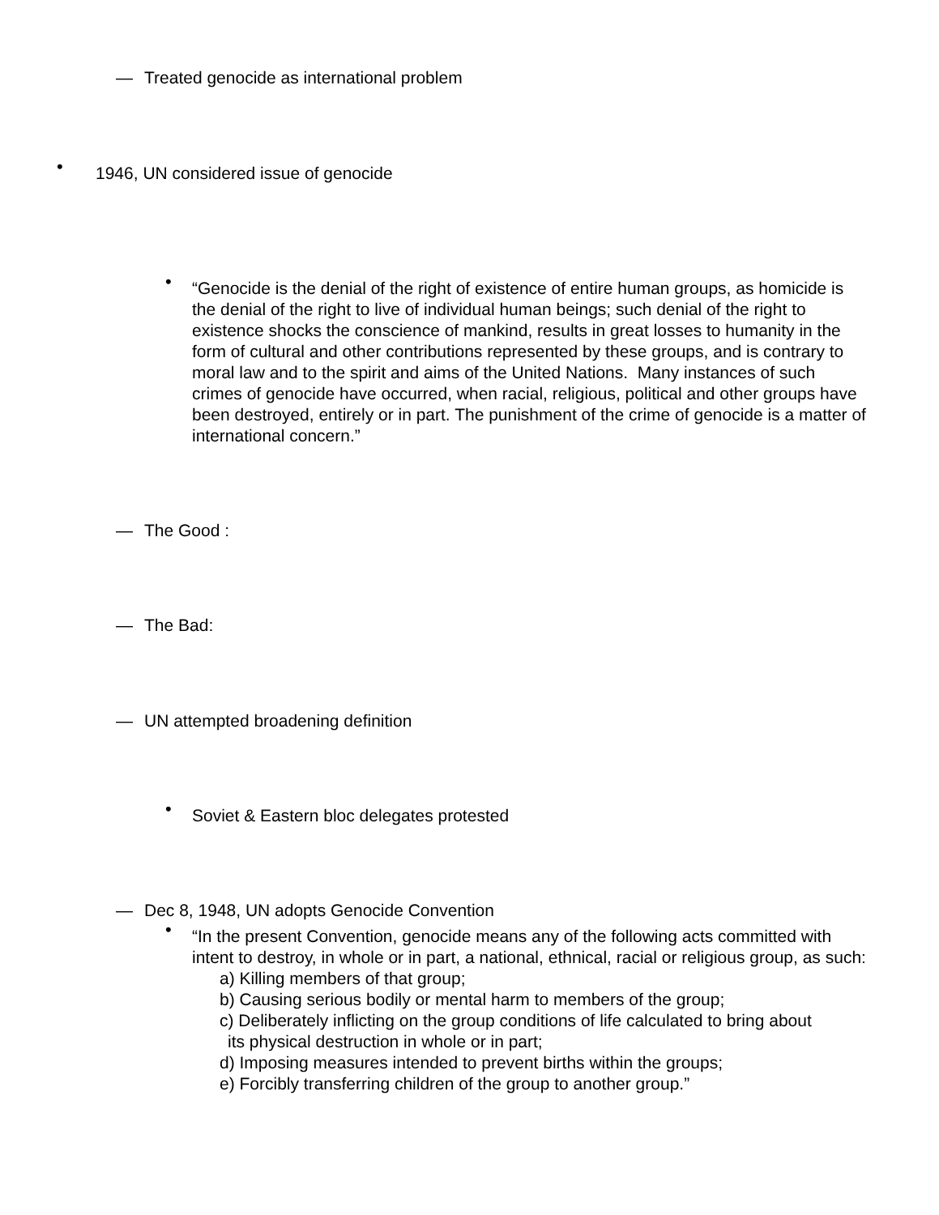— Treated genocide as international problem
• 1946, UN considered issue of genocide
• “Genocide is the denial of the right of existence of entire human groups, as homicide is the denial of the right to live of individual human beings; such denial of the right to existence shocks the conscience of mankind, results in great losses to humanity in the form of cultural and other contributions represented by these groups, and is contrary to moral law and to the spirit and aims of the United Nations. Many instances of such crimes of genocide have occurred, when racial, religious, political and other groups have been destroyed, entirely or in part. The punishment of the crime of genocide is a matter of international concern.”
— The Good :
— The Bad:
— UN attempted broadening definition
• Soviet & Eastern bloc delegates protested
— Dec 8, 1948, UN adopts Genocide Convention
• “In the present Convention, genocide means any of the following acts committed with intent to destroy, in whole or in part, a national, ethnical, racial or religious group, as such:
a) Killing members of that group;
b) Causing serious bodily or mental harm to members of the group;
c) Deliberately inflicting on the group conditions of life calculated to bring about
its physical destruction in whole or in part;
d) Imposing measures intended to prevent births within the groups;
e) Forcibly transferring children of the group to another group.”